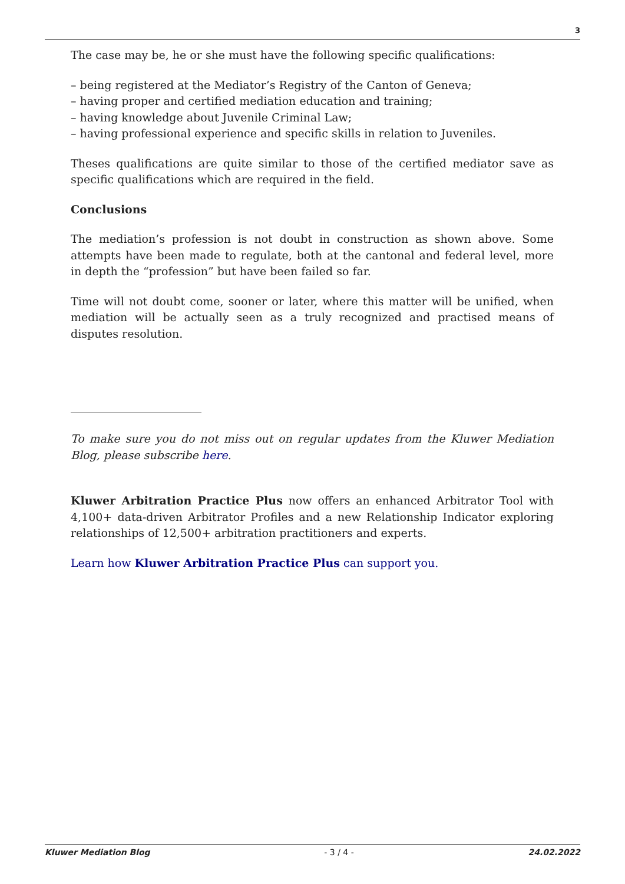3
The case may be, he or she must have the following specific qualifications:
– being registered at the Mediator’s Registry of the Canton of Geneva;
– having proper and certified mediation education and training;
– having knowledge about Juvenile Criminal Law;
– having professional experience and specific skills in relation to Juveniles.
Theses qualifications are quite similar to those of the certified mediator save as specific qualifications which are required in the field.
Conclusions
The mediation’s profession is not doubt in construction as shown above. Some attempts have been made to regulate, both at the cantonal and federal level, more in depth the “profession” but have been failed so far.
Time will not doubt come, sooner or later, where this matter will be unified, when mediation will be actually seen as a truly recognized and practised means of disputes resolution.
To make sure you do not miss out on regular updates from the Kluwer Mediation Blog, please subscribe here.
Kluwer Arbitration Practice Plus now offers an enhanced Arbitrator Tool with 4,100+ data-driven Arbitrator Profiles and a new Relationship Indicator exploring relationships of 12,500+ arbitration practitioners and experts.
Learn how Kluwer Arbitration Practice Plus can support you.
Kluwer Mediation Blog - 3 / 4 - 24.02.2022